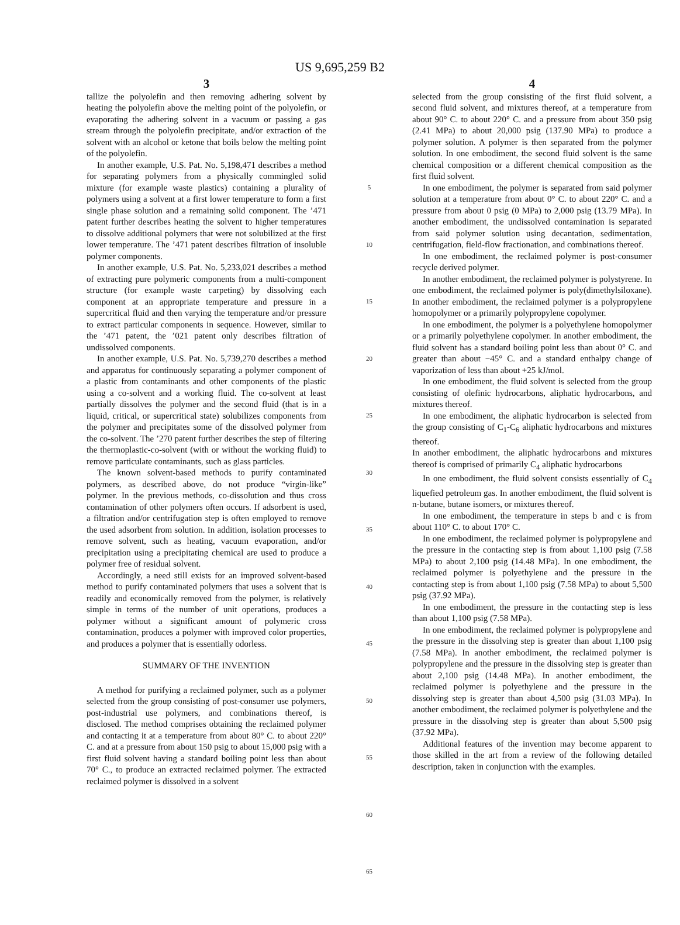US 9,695,259 B2
3
tallize the polyolefin and then removing adhering solvent by heating the polyolefin above the melting point of the polyolefin, or evaporating the adhering solvent in a vacuum or passing a gas stream through the polyolefin precipitate, and/or extraction of the solvent with an alcohol or ketone that boils below the melting point of the polyolefin.
In another example, U.S. Pat. No. 5,198,471 describes a method for separating polymers from a physically commingled solid mixture (for example waste plastics) containing a plurality of polymers using a solvent at a first lower temperature to form a first single phase solution and a remaining solid component. The ’471 patent further describes heating the solvent to higher temperatures to dissolve additional polymers that were not solubilized at the first lower temperature. The ’471 patent describes filtration of insoluble polymer components.
In another example, U.S. Pat. No. 5,233,021 describes a method of extracting pure polymeric components from a multi-component structure (for example waste carpeting) by dissolving each component at an appropriate temperature and pressure in a supercritical fluid and then varying the temperature and/or pressure to extract particular components in sequence. However, similar to the ’471 patent, the ’021 patent only describes filtration of undissolved components.
In another example, U.S. Pat. No. 5,739,270 describes a method and apparatus for continuously separating a polymer component of a plastic from contaminants and other components of the plastic using a co-solvent and a working fluid. The co-solvent at least partially dissolves the polymer and the second fluid (that is in a liquid, critical, or supercritical state) solubilizes components from the polymer and precipitates some of the dissolved polymer from the co-solvent. The ’270 patent further describes the step of filtering the thermoplastic-co-solvent (with or without the working fluid) to remove particulate contaminants, such as glass particles.
The known solvent-based methods to purify contaminated polymers, as described above, do not produce “virgin-like” polymer. In the previous methods, co-dissolution and thus cross contamination of other polymers often occurs. If adsorbent is used, a filtration and/or centrifugation step is often employed to remove the used adsorbent from solution. In addition, isolation processes to remove solvent, such as heating, vacuum evaporation, and/or precipitation using a precipitating chemical are used to produce a polymer free of residual solvent.
Accordingly, a need still exists for an improved solvent-based method to purify contaminated polymers that uses a solvent that is readily and economically removed from the polymer, is relatively simple in terms of the number of unit operations, produces a polymer without a significant amount of polymeric cross contamination, produces a polymer with improved color properties, and produces a polymer that is essentially odorless.
SUMMARY OF THE INVENTION
A method for purifying a reclaimed polymer, such as a polymer selected from the group consisting of post-consumer use polymers, post-industrial use polymers, and combinations thereof, is disclosed. The method comprises obtaining the reclaimed polymer and contacting it at a temperature from about 80° C. to about 220° C. and at a pressure from about 150 psig to about 15,000 psig with a first fluid solvent having a standard boiling point less than about 70° C., to produce an extracted reclaimed polymer. The extracted reclaimed polymer is dissolved in a solvent
5
10
15
20
25
30
35
40
45
50
55
60
65
4
selected from the group consisting of the first fluid solvent, a second fluid solvent, and mixtures thereof, at a temperature from about 90° C. to about 220° C. and a pressure from about 350 psig (2.41 MPa) to about 20,000 psig (137.90 MPa) to produce a polymer solution. A polymer is then separated from the polymer solution. In one embodiment, the second fluid solvent is the same chemical composition or a different chemical composition as the first fluid solvent.
In one embodiment, the polymer is separated from said polymer solution at a temperature from about 0° C. to about 220° C. and a pressure from about 0 psig (0 MPa) to 2,000 psig (13.79 MPa). In another embodiment, the undissolved contamination is separated from said polymer solution using decantation, sedimentation, centrifugation, field-flow fractionation, and combinations thereof.
In one embodiment, the reclaimed polymer is post-consumer recycle derived polymer.
In another embodiment, the reclaimed polymer is polystyrene. In one embodiment, the reclaimed polymer is poly(dimethylsiloxane). In another embodiment, the reclaimed polymer is a polypropylene homopolymer or a primarily polypropylene copolymer.
In one embodiment, the polymer is a polyethylene homopolymer or a primarily polyethylene copolymer. In another embodiment, the fluid solvent has a standard boiling point less than about 0° C. and greater than about −45° C. and a standard enthalpy change of vaporization of less than about +25 kJ/mol.
In one embodiment, the fluid solvent is selected from the group consisting of olefinic hydrocarbons, aliphatic hydrocarbons, and mixtures thereof.
In one embodiment, the aliphatic hydrocarbon is selected from the group consisting of C<sub>1</sub>-C<sub>6</sub> aliphatic hydrocarbons and mixtures thereof.
In another embodiment, the aliphatic hydrocarbons and mixtures thereof is comprised of primarily C<sub>4</sub> aliphatic hydrocarbons
In one embodiment, the fluid solvent consists essentially of C<sub>4</sub> liquefied petroleum gas. In another embodiment, the fluid solvent is n-butane, butane isomers, or mixtures thereof.
In one embodiment, the temperature in steps b and c is from about 110° C. to about 170° C.
In one embodiment, the reclaimed polymer is polypropylene and the pressure in the contacting step is from about 1,100 psig (7.58 MPa) to about 2,100 psig (14.48 MPa). In one embodiment, the reclaimed polymer is polyethylene and the pressure in the contacting step is from about 1,100 psig (7.58 MPa) to about 5,500 psig (37.92 MPa).
In one embodiment, the pressure in the contacting step is less than about 1,100 psig (7.58 MPa).
In one embodiment, the reclaimed polymer is polypropylene and the pressure in the dissolving step is greater than about 1,100 psig (7.58 MPa). In another embodiment, the reclaimed polymer is polypropylene and the pressure in the dissolving step is greater than about 2,100 psig (14.48 MPa). In another embodiment, the reclaimed polymer is polyethylene and the pressure in the dissolving step is greater than about 4,500 psig (31.03 MPa). In another embodiment, the reclaimed polymer is polyethylene and the pressure in the dissolving step is greater than about 5,500 psig (37.92 MPa).
Additional features of the invention may become apparent to those skilled in the art from a review of the following detailed description, taken in conjunction with the examples.